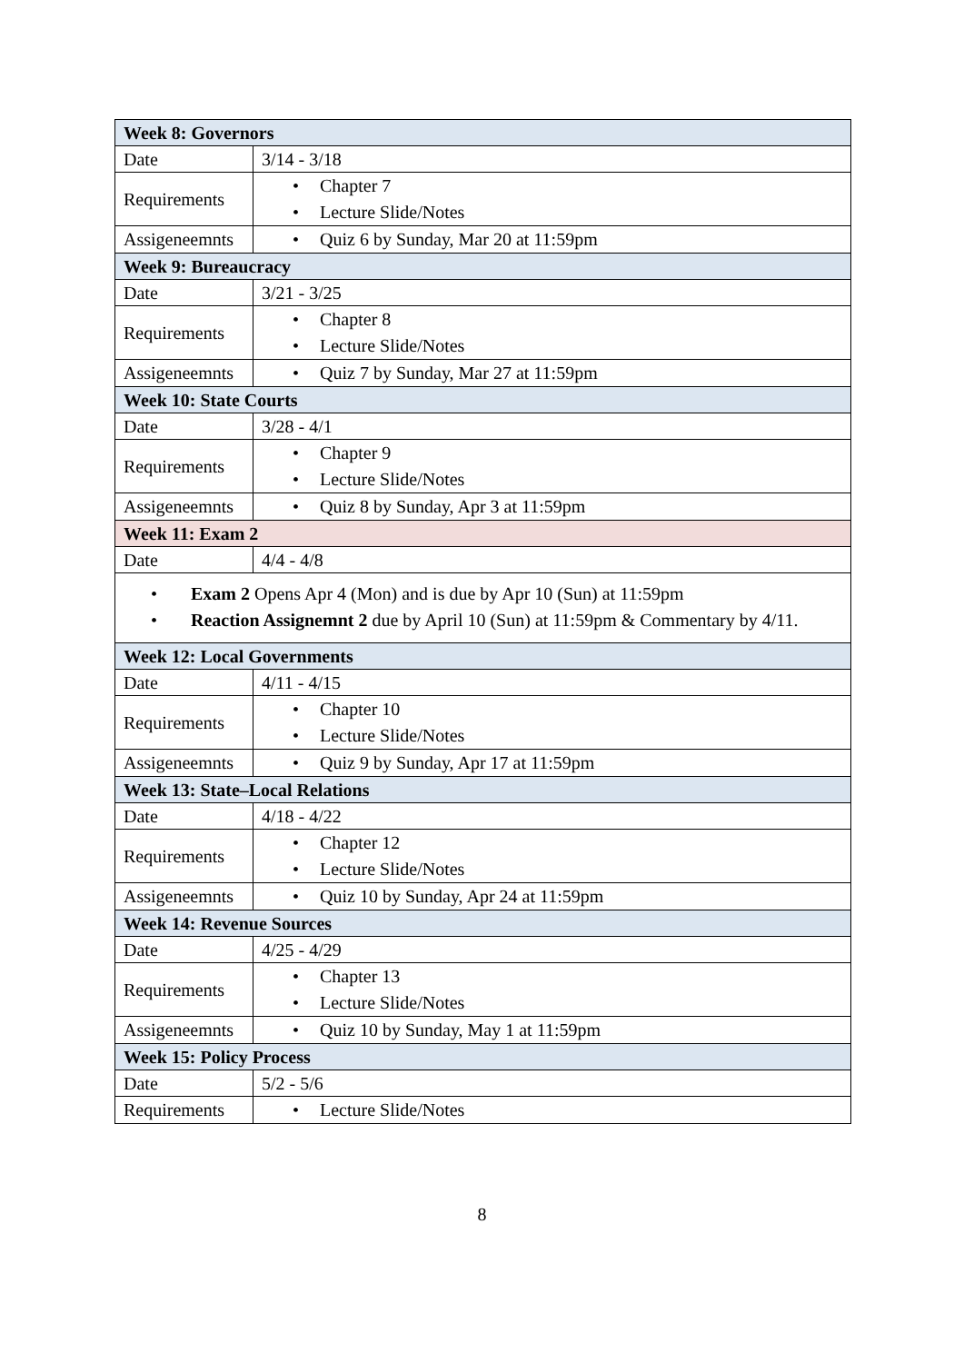| Week 8: Governors | |
| --- | --- |
| Date | 3/14 - 3/18 |
| Requirements | • Chapter 7 • Lecture Slide/Notes |
| Assigeneemnts | • Quiz 6 by Sunday, Mar 20 at 11:59pm |
| Week 9: Bureaucracy | |
| Date | 3/21 - 3/25 |
| Requirements | • Chapter 8 • Lecture Slide/Notes |
| Assigeneemnts | • Quiz 7 by Sunday, Mar 27 at 11:59pm |
| Week 10: State Courts | |
| Date | 3/28 - 4/1 |
| Requirements | • Chapter 9 • Lecture Slide/Notes |
| Assigeneemnts | • Quiz 8 by Sunday, Apr 3 at 11:59pm |
| Week 11: Exam 2 | |
| Date | 4/4 - 4/8 |
| • Exam 2 Opens Apr 4 (Mon) and is due by Apr 10 (Sun) at 11:59pm • Reaction Assignemnt 2 due by April 10 (Sun) at 11:59pm & Commentary by 4/11. | |
| Week 12: Local Governments | |
| Date | 4/11 - 4/15 |
| Requirements | • Chapter 10 • Lecture Slide/Notes |
| Assigeneemnts | • Quiz 9 by Sunday, Apr 17 at 11:59pm |
| Week 13: State–Local Relations | |
| Date | 4/18 - 4/22 |
| Requirements | • Chapter 12 • Lecture Slide/Notes |
| Assigeneemnts | • Quiz 10 by Sunday, Apr 24 at 11:59pm |
| Week 14: Revenue Sources | |
| Date | 4/25 - 4/29 |
| Requirements | • Chapter 13 • Lecture Slide/Notes |
| Assigeneemnts | • Quiz 10 by Sunday, May 1 at 11:59pm |
| Week 15: Policy Process | |
| Date | 5/2 - 5/6 |
| Requirements | • Lecture Slide/Notes |
8